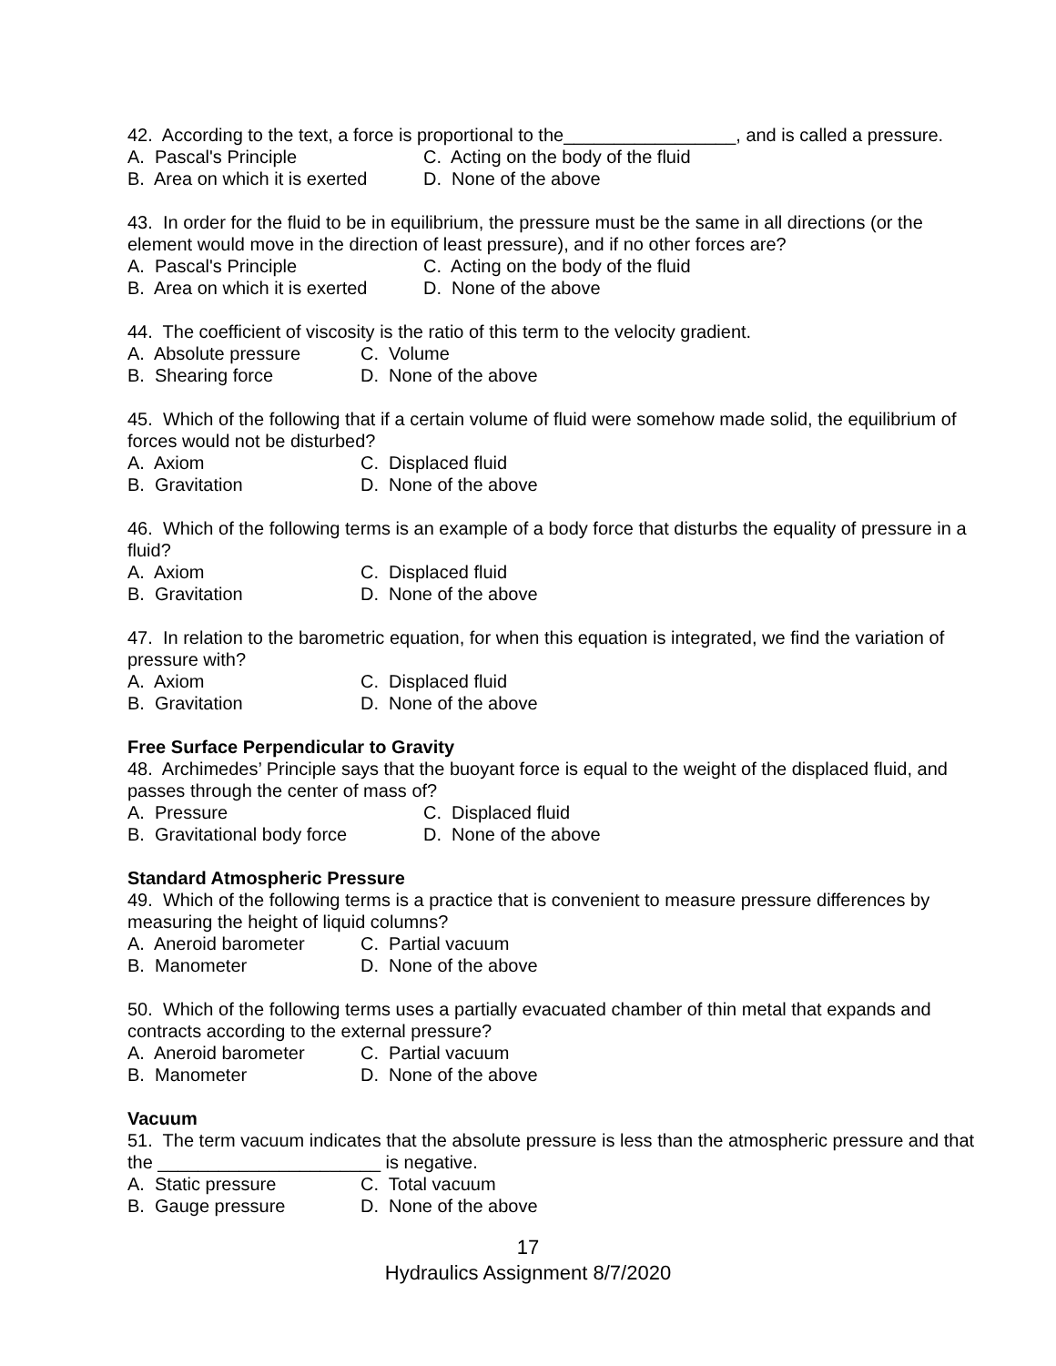42. According to the text, a force is proportional to the_________________, and is called a pressure.
A. Pascal's Principle C. Acting on the body of the fluid
B. Area on which it is exerted D. None of the above
43. In order for the fluid to be in equilibrium, the pressure must be the same in all directions (or the element would move in the direction of least pressure), and if no other forces are?
A. Pascal's Principle C. Acting on the body of the fluid
B. Area on which it is exerted D. None of the above
44. The coefficient of viscosity is the ratio of this term to the velocity gradient.
A. Absolute pressure C. Volume
B. Shearing force D. None of the above
45. Which of the following that if a certain volume of fluid were somehow made solid, the equilibrium of forces would not be disturbed?
A. Axiom C. Displaced fluid
B. Gravitation D. None of the above
46. Which of the following terms is an example of a body force that disturbs the equality of pressure in a fluid?
A. Axiom C. Displaced fluid
B. Gravitation D. None of the above
47. In relation to the barometric equation, for when this equation is integrated, we find the variation of pressure with?
A. Axiom C. Displaced fluid
B. Gravitation D. None of the above
Free Surface Perpendicular to Gravity
48. Archimedes’ Principle says that the buoyant force is equal to the weight of the displaced fluid, and passes through the center of mass of?
A. Pressure C. Displaced fluid
B. Gravitational body force D. None of the above
Standard Atmospheric Pressure
49. Which of the following terms is a practice that is convenient to measure pressure differences by measuring the height of liquid columns?
A. Aneroid barometer C. Partial vacuum
B. Manometer D. None of the above
50. Which of the following terms uses a partially evacuated chamber of thin metal that expands and contracts according to the external pressure?
A. Aneroid barometer C. Partial vacuum
B. Manometer D. None of the above
Vacuum
51. The term vacuum indicates that the absolute pressure is less than the atmospheric pressure and that the ______________________ is negative.
A. Static pressure C. Total vacuum
B. Gauge pressure D. None of the above
17
Hydraulics Assignment 8/7/2020